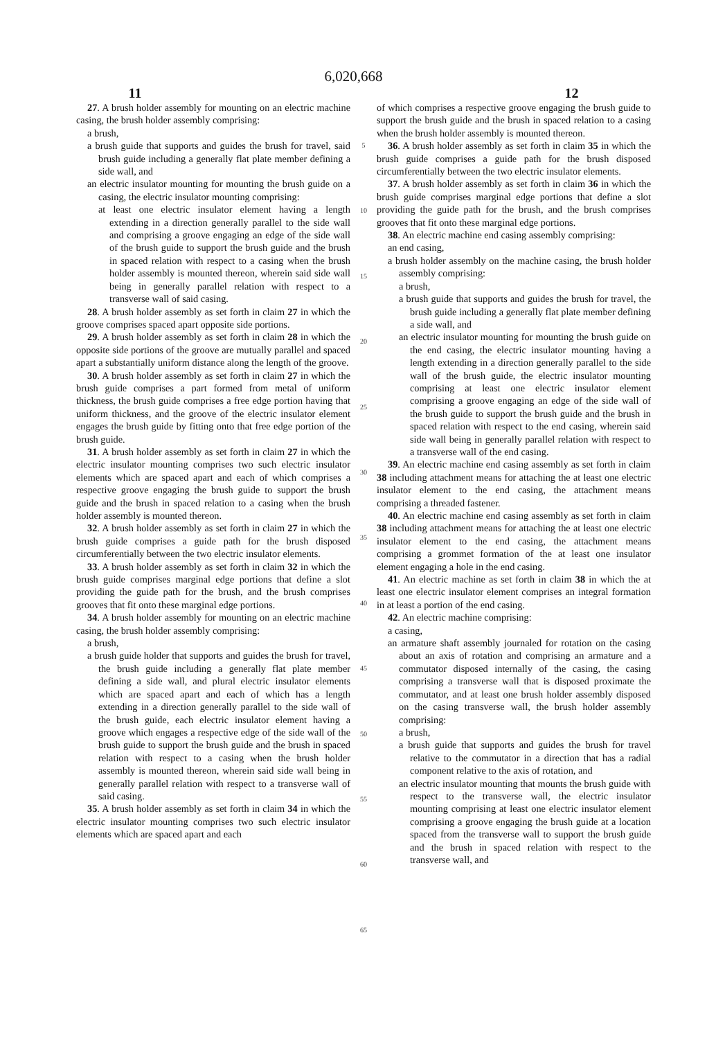6,020,668
11 12
27. A brush holder assembly for mounting on an electric machine casing, the brush holder assembly comprising:
a brush,
a brush guide that supports and guides the brush for travel, said brush guide including a generally flat plate member defining a side wall, and
an electric insulator mounting for mounting the brush guide on a casing, the electric insulator mounting comprising:
at least one electric insulator element having a length extending in a direction generally parallel to the side wall and comprising a groove engaging an edge of the side wall of the brush guide to support the brush guide and the brush in spaced relation with respect to a casing when the brush holder assembly is mounted thereon, wherein said side wall being in generally parallel relation with respect to a transverse wall of said casing.
28. A brush holder assembly as set forth in claim 27 in which the groove comprises spaced apart opposite side portions.
29. A brush holder assembly as set forth in claim 28 in which the opposite side portions of the groove are mutually parallel and spaced apart a substantially uniform distance along the length of the groove.
30. A brush holder assembly as set forth in claim 27 in which the brush guide comprises a part formed from metal of uniform thickness, the brush guide comprises a free edge portion having that uniform thickness, and the groove of the electric insulator element engages the brush guide by fitting onto that free edge portion of the brush guide.
31. A brush holder assembly as set forth in claim 27 in which the electric insulator mounting comprises two such electric insulator elements which are spaced apart and each of which comprises a respective groove engaging the brush guide to support the brush guide and the brush in spaced relation to a casing when the brush holder assembly is mounted thereon.
32. A brush holder assembly as set forth in claim 27 in which the brush guide comprises a guide path for the brush disposed circumferentially between the two electric insulator elements.
33. A brush holder assembly as set forth in claim 32 in which the brush guide comprises marginal edge portions that define a slot providing the guide path for the brush, and the brush comprises grooves that fit onto these marginal edge portions.
34. A brush holder assembly for mounting on an electric machine casing, the brush holder assembly comprising:
a brush,
a brush guide holder that supports and guides the brush for travel, the brush guide including a generally flat plate member defining a side wall, and plural electric insulator elements which are spaced apart and each of which has a length extending in a direction generally parallel to the side wall of the brush guide, each electric insulator element having a groove which engages a respective edge of the side wall of the brush guide to support the brush guide and the brush in spaced relation with respect to a casing when the brush holder assembly is mounted thereon, wherein said side wall being in generally parallel relation with respect to a transverse wall of said casing.
35. A brush holder assembly as set forth in claim 34 in which the electric insulator mounting comprises two such electric insulator elements which are spaced apart and each
5
10
15
20
25
30
35
40
45
50
55
60
65
of which comprises a respective groove engaging the brush guide to support the brush guide and the brush in spaced relation to a casing when the brush holder assembly is mounted thereon.
36. A brush holder assembly as set forth in claim 35 in which the brush guide comprises a guide path for the brush disposed circumferentially between the two electric insulator elements.
37. A brush holder assembly as set forth in claim 36 in which the brush guide comprises marginal edge portions that define a slot providing the guide path for the brush, and the brush comprises grooves that fit onto these marginal edge portions.
38. An electric machine end casing assembly comprising:
an end casing,
a brush holder assembly on the machine casing, the brush holder assembly comprising:
a brush,
a brush guide that supports and guides the brush for travel, the brush guide including a generally flat plate member defining a side wall, and
an electric insulator mounting for mounting the brush guide on the end casing, the electric insulator mounting having a length extending in a direction generally parallel to the side wall of the brush guide, the electric insulator mounting comprising at least one electric insulator element comprising a groove engaging an edge of the side wall of the brush guide to support the brush guide and the brush in spaced relation with respect to the end casing, wherein said side wall being in generally parallel relation with respect to a transverse wall of the end casing.
39. An electric machine end casing assembly as set forth in claim 38 including attachment means for attaching the at least one electric insulator element to the end casing, the attachment means comprising a threaded fastener.
40. An electric machine end casing assembly as set forth in claim 38 including attachment means for attaching the at least one electric insulator element to the end casing, the attachment means comprising a grommet formation of the at least one insulator element engaging a hole in the end casing.
41. An electric machine as set forth in claim 38 in which the at least one electric insulator element comprises an integral formation in at least a portion of the end casing.
42. An electric machine comprising:
a casing,
an armature shaft assembly journaled for rotation on the casing about an axis of rotation and comprising an armature and a commutator disposed internally of the casing, the casing comprising a transverse wall that is disposed proximate the commutator, and at least one brush holder assembly disposed on the casing transverse wall, the brush holder assembly comprising:
a brush,
a brush guide that supports and guides the brush for travel relative to the commutator in a direction that has a radial component relative to the axis of rotation, and
an electric insulator mounting that mounts the brush guide with respect to the transverse wall, the electric insulator mounting comprising at least one electric insulator element comprising a groove engaging the brush guide at a location spaced from the transverse wall to support the brush guide and the brush in spaced relation with respect to the transverse wall, and